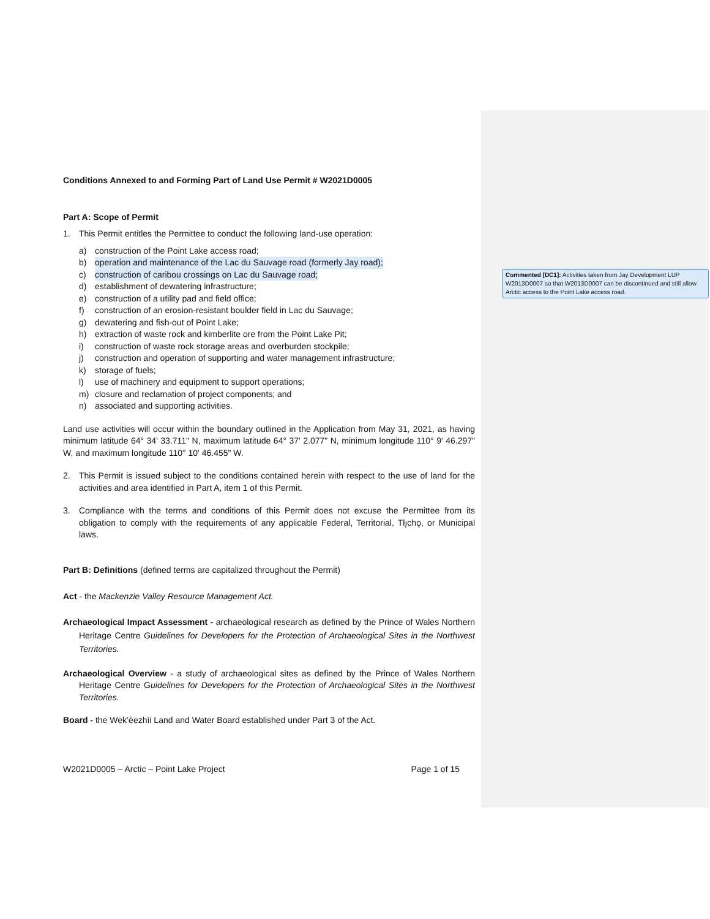Commented [DC1]: Activities taken from Jay Development LUP W2013D0007 so that W2013D0007 can be discontinued and still allow Arctic access to the Point Lake access road.
Conditions Annexed to and Forming Part of Land Use Permit # W2021D0005
Part A: Scope of Permit
1. This Permit entitles the Permittee to conduct the following land-use operation:
a) construction of the Point Lake access road;
b) operation and maintenance of the Lac du Sauvage road (formerly Jay road);
c) construction of caribou crossings on Lac du Sauvage road;
d) establishment of dewatering infrastructure;
e) construction of a utility pad and field office;
f) construction of an erosion-resistant boulder field in Lac du Sauvage;
g) dewatering and fish-out of Point Lake;
h) extraction of waste rock and kimberlite ore from the Point Lake Pit;
i) construction of waste rock storage areas and overburden stockpile;
j) construction and operation of supporting and water management infrastructure;
k) storage of fuels;
l) use of machinery and equipment to support operations;
m) closure and reclamation of project components; and
n) associated and supporting activities.
Land use activities will occur within the boundary outlined in the Application from May 31, 2021, as having minimum latitude 64° 34' 33.711" N, maximum latitude 64° 37' 2.077" N, minimum longitude 110° 9' 46.297" W, and maximum longitude 110° 10' 46.455" W.
2. This Permit is issued subject to the conditions contained herein with respect to the use of land for the activities and area identified in Part A, item 1 of this Permit.
3. Compliance with the terms and conditions of this Permit does not excuse the Permittee from its obligation to comply with the requirements of any applicable Federal, Territorial, Tłı̨chǫ, or Municipal laws.
Part B: Definitions (defined terms are capitalized throughout the Permit)
Act - the Mackenzie Valley Resource Management Act.
Archaeological Impact Assessment - archaeological research as defined by the Prince of Wales Northern Heritage Centre Guidelines for Developers for the Protection of Archaeological Sites in the Northwest Territories.
Archaeological Overview - a study of archaeological sites as defined by the Prince of Wales Northern Heritage Centre Guidelines for Developers for the Protection of Archaeological Sites in the Northwest Territories.
Board - the Wek’èezhìi Land and Water Board established under Part 3 of the Act.
W2021D0005 – Arctic – Point Lake Project Page 1 of 15